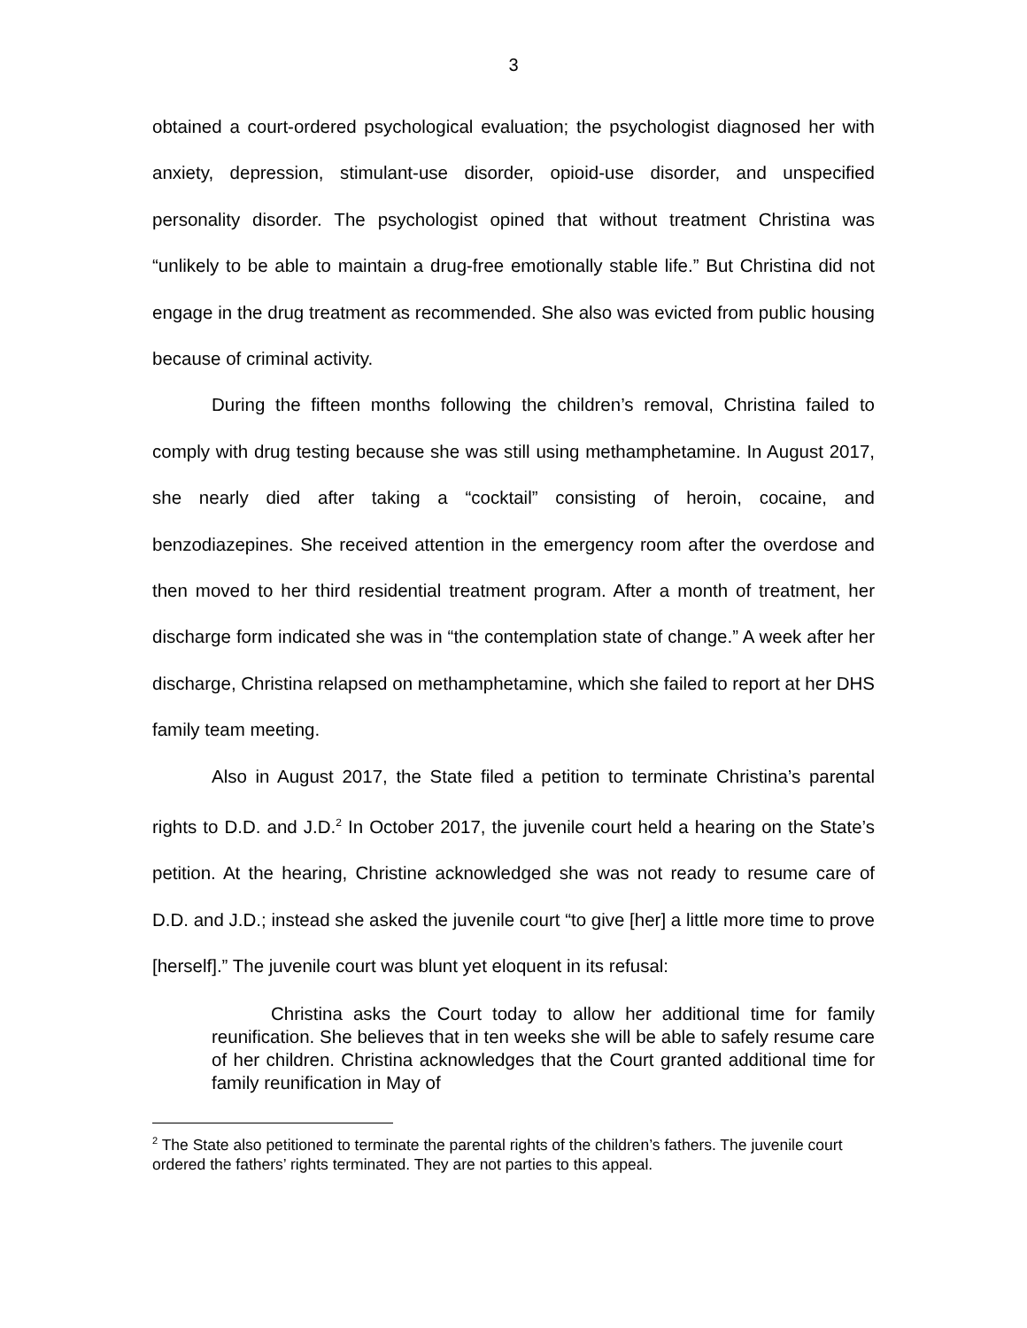3
obtained a court-ordered psychological evaluation; the psychologist diagnosed her with anxiety, depression, stimulant-use disorder, opioid-use disorder, and unspecified personality disorder. The psychologist opined that without treatment Christina was “unlikely to be able to maintain a drug-free emotionally stable life.” But Christina did not engage in the drug treatment as recommended. She also was evicted from public housing because of criminal activity.
During the fifteen months following the children’s removal, Christina failed to comply with drug testing because she was still using methamphetamine. In August 2017, she nearly died after taking a “cocktail” consisting of heroin, cocaine, and benzodiazepines. She received attention in the emergency room after the overdose and then moved to her third residential treatment program. After a month of treatment, her discharge form indicated she was in “the contemplation state of change.” A week after her discharge, Christina relapsed on methamphetamine, which she failed to report at her DHS family team meeting.
Also in August 2017, the State filed a petition to terminate Christina’s parental rights to D.D. and J.D.<sup>2</sup> In October 2017, the juvenile court held a hearing on the State’s petition. At the hearing, Christine acknowledged she was not ready to resume care of D.D. and J.D.; instead she asked the juvenile court “to give [her] a little more time to prove [herself].” The juvenile court was blunt yet eloquent in its refusal:
Christina asks the Court today to allow her additional time for family reunification. She believes that in ten weeks she will be able to safely resume care of her children. Christina acknowledges that the Court granted additional time for family reunification in May of
<sup>2</sup> The State also petitioned to terminate the parental rights of the children’s fathers. The juvenile court ordered the fathers’ rights terminated. They are not parties to this appeal.